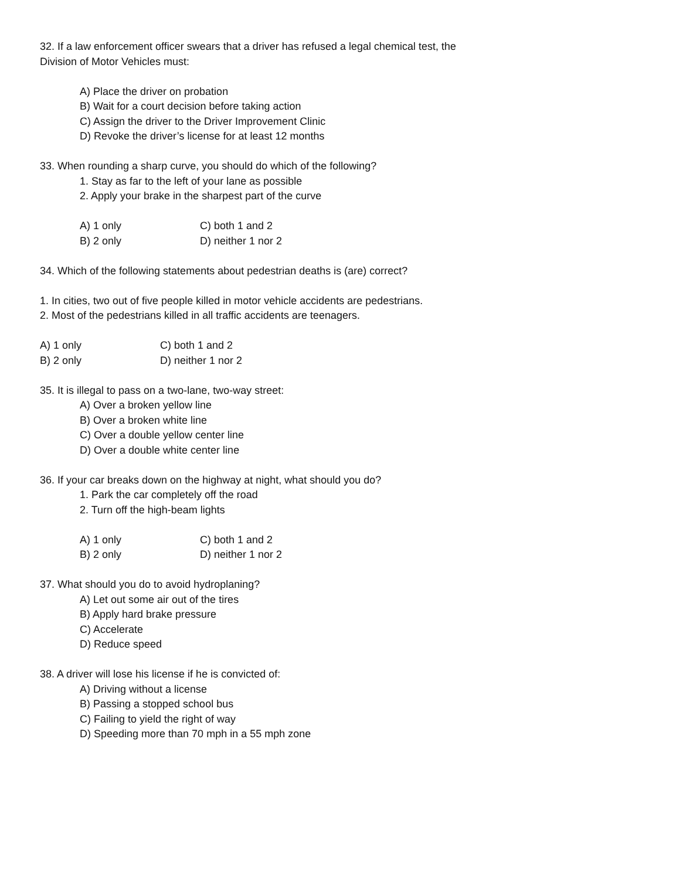32. If a law enforcement officer swears that a driver has refused a legal chemical test, the
Division of Motor Vehicles must:
A) Place the driver on probation
B) Wait for a court decision before taking action
C) Assign the driver to the Driver Improvement Clinic
D) Revoke the driver’s license for at least 12 months
33. When rounding a sharp curve, you should do which of the following?
1. Stay as far to the left of your lane as possible
2. Apply your brake in the sharpest part of the curve
A) 1 only C) both 1 and 2
B) 2 only D) neither 1 nor 2
34. Which of the following statements about pedestrian deaths is (are) correct?
1. In cities, two out of five people killed in motor vehicle accidents are pedestrians.
2. Most of the pedestrians killed in all traffic accidents are teenagers.
A) 1 only C) both 1 and 2
B) 2 only D) neither 1 nor 2
35. It is illegal to pass on a two-lane, two-way street:
A) Over a broken yellow line
B) Over a broken white line
C) Over a double yellow center line
D) Over a double white center line
36. If your car breaks down on the highway at night, what should you do?
1. Park the car completely off the road
2. Turn off the high-beam lights
A) 1 only C) both 1 and 2
B) 2 only D) neither 1 nor 2
37. What should you do to avoid hydroplaning?
A) Let out some air out of the tires
B) Apply hard brake pressure
C) Accelerate
D) Reduce speed
38. A driver will lose his license if he is convicted of:
A) Driving without a license
B) Passing a stopped school bus
C) Failing to yield the right of way
D) Speeding more than 70 mph in a 55 mph zone